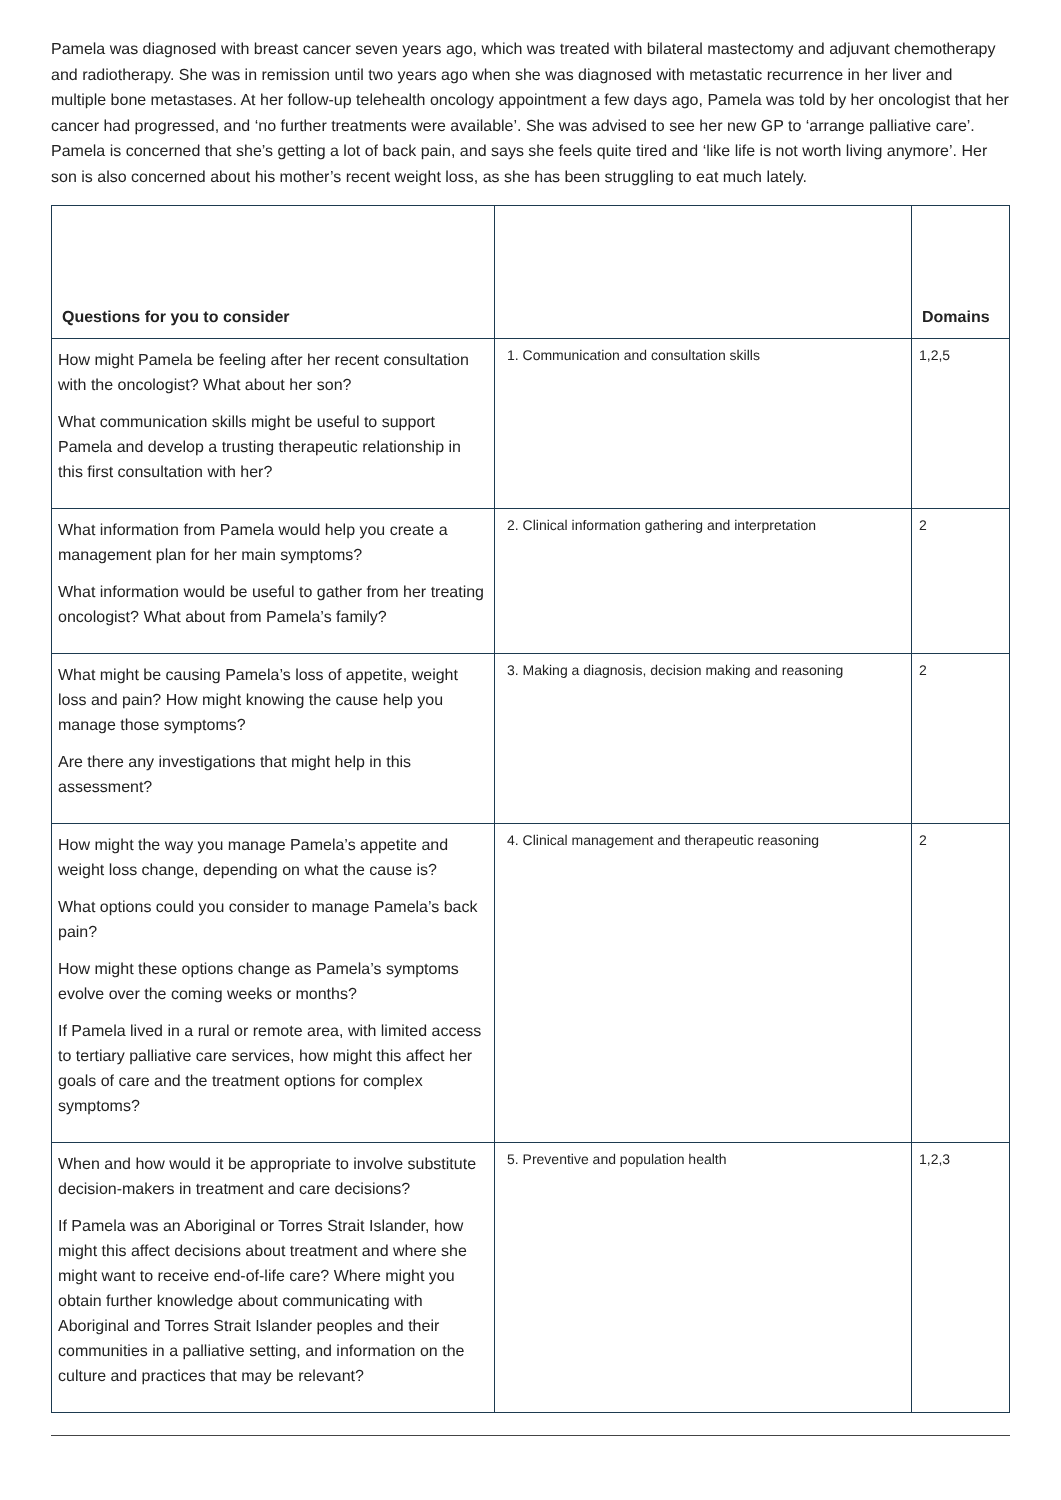Pamela was diagnosed with breast cancer seven years ago, which was treated with bilateral mastectomy and adjuvant chemotherapy and radiotherapy. She was in remission until two years ago when she was diagnosed with metastatic recurrence in her liver and multiple bone metastases. At her follow-up telehealth oncology appointment a few days ago, Pamela was told by her oncologist that her cancer had progressed, and ‘no further treatments were available’. She was advised to see her new GP to ‘arrange palliative care’. Pamela is concerned that she’s getting a lot of back pain, and says she feels quite tired and ‘like life is not worth living anymore’. Her son is also concerned about his mother’s recent weight loss, as she has been struggling to eat much lately.
| Questions for you to consider | | Domains |
| --- | --- | --- |
| How might Pamela be feeling after her recent consultation with the oncologist? What about her son? What communication skills might be useful to support Pamela and develop a trusting therapeutic relationship in this first consultation with her? | 1. Communication and consultation skills | 1,2,5 |
| What information from Pamela would help you create a management plan for her main symptoms? What information would be useful to gather from her treating oncologist? What about from Pamela’s family? | 2. Clinical information gathering and interpretation | 2 |
| What might be causing Pamela’s loss of appetite, weight loss and pain? How might knowing the cause help you manage those symptoms? Are there any investigations that might help in this assessment? | 3. Making a diagnosis, decision making and reasoning | 2 |
| How might the way you manage Pamela’s appetite and weight loss change, depending on what the cause is? What options could you consider to manage Pamela’s back pain? How might these options change as Pamela’s symptoms evolve over the coming weeks or months? If Pamela lived in a rural or remote area, with limited access to tertiary palliative care services, how might this affect her goals of care and the treatment options for complex symptoms? | 4. Clinical management and therapeutic reasoning | 2 |
| When and how would it be appropriate to involve substitute decision-makers in treatment and care decisions? If Pamela was an Aboriginal or Torres Strait Islander, how might this affect decisions about treatment and where she might want to receive end-of-life care? Where might you obtain further knowledge about communicating with Aboriginal and Torres Strait Islander peoples and their communities in a palliative setting, and information on the culture and practices that may be relevant? | 5. Preventive and population health | 1,2,3 |